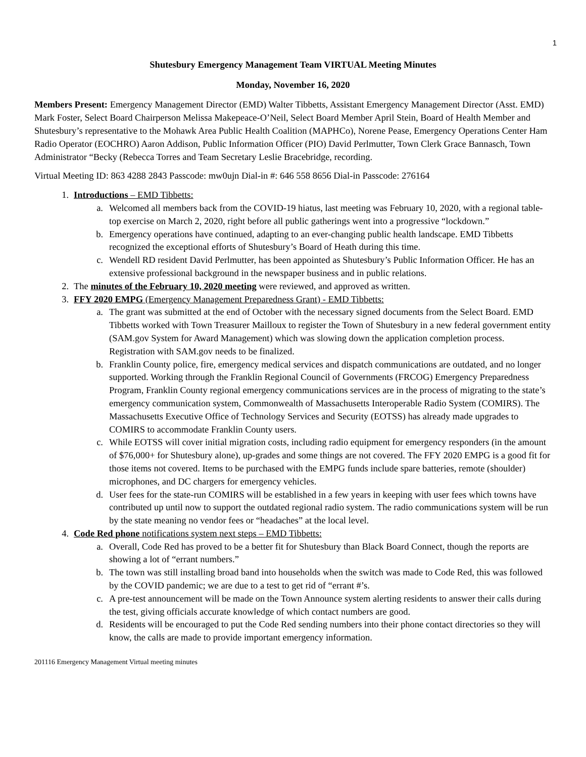1
Shutesbury Emergency Management Team VIRTUAL Meeting Minutes
Monday, November 16, 2020
Members Present: Emergency Management Director (EMD) Walter Tibbetts, Assistant Emergency Management Director (Asst. EMD) Mark Foster, Select Board Chairperson Melissa Makepeace-O’Neil, Select Board Member April Stein, Board of Health Member and Shutesbury’s representative to the Mohawk Area Public Health Coalition (MAPHCo), Norene Pease, Emergency Operations Center Ham Radio Operator (EOCHRO) Aaron Addison, Public Information Officer (PIO) David Perlmutter, Town Clerk Grace Bannasch, Town Administrator “Becky (Rebecca Torres and Team Secretary Leslie Bracebridge, recording.
Virtual Meeting ID: 863 4288 2843 Passcode: mw0ujn Dial-in #: 646 558 8656 Dial-in Passcode: 276164
1. Introductions – EMD Tibbetts:
a. Welcomed all members back from the COVID-19 hiatus, last meeting was February 10, 2020, with a regional table-top exercise on March 2, 2020, right before all public gatherings went into a progressive “lockdown.”
b. Emergency operations have continued, adapting to an ever-changing public health landscape. EMD Tibbetts recognized the exceptional efforts of Shutesbury’s Board of Heath during this time.
c. Wendell RD resident David Perlmutter, has been appointed as Shutesbury’s Public Information Officer. He has an extensive professional background in the newspaper business and in public relations.
2. The minutes of the February 10, 2020 meeting were reviewed, and approved as written.
3. FFY 2020 EMPG (Emergency Management Preparedness Grant) - EMD Tibbetts:
a. The grant was submitted at the end of October with the necessary signed documents from the Select Board. EMD Tibbetts worked with Town Treasurer Mailloux to register the Town of Shutesbury in a new federal government entity (SAM.gov System for Award Management) which was slowing down the application completion process. Registration with SAM.gov needs to be finalized.
b. Franklin County police, fire, emergency medical services and dispatch communications are outdated, and no longer supported. Working through the Franklin Regional Council of Governments (FRCOG) Emergency Preparedness Program, Franklin County regional emergency communications services are in the process of migrating to the state’s emergency communication system, Commonwealth of Massachusetts Interoperable Radio System (COMIRS). The Massachusetts Executive Office of Technology Services and Security (EOTSS) has already made upgrades to COMIRS to accommodate Franklin County users.
c. While EOTSS will cover initial migration costs, including radio equipment for emergency responders (in the amount of $76,000+ for Shutesbury alone), up-grades and some things are not covered. The FFY 2020 EMPG is a good fit for those items not covered. Items to be purchased with the EMPG funds include spare batteries, remote (shoulder) microphones, and DC chargers for emergency vehicles.
d. User fees for the state-run COMIRS will be established in a few years in keeping with user fees which towns have contributed up until now to support the outdated regional radio system. The radio communications system will be run by the state meaning no vendor fees or “headaches” at the local level.
4. Code Red phone notifications system next steps – EMD Tibbetts:
a. Overall, Code Red has proved to be a better fit for Shutesbury than Black Board Connect, though the reports are showing a lot of “errant numbers.”
b. The town was still installing broad band into households when the switch was made to Code Red, this was followed by the COVID pandemic; we are due to a test to get rid of “errant #’s.
c. A pre-test announcement will be made on the Town Announce system alerting residents to answer their calls during the test, giving officials accurate knowledge of which contact numbers are good.
d. Residents will be encouraged to put the Code Red sending numbers into their phone contact directories so they will know, the calls are made to provide important emergency information.
201116 Emergency Management Virtual meeting minutes